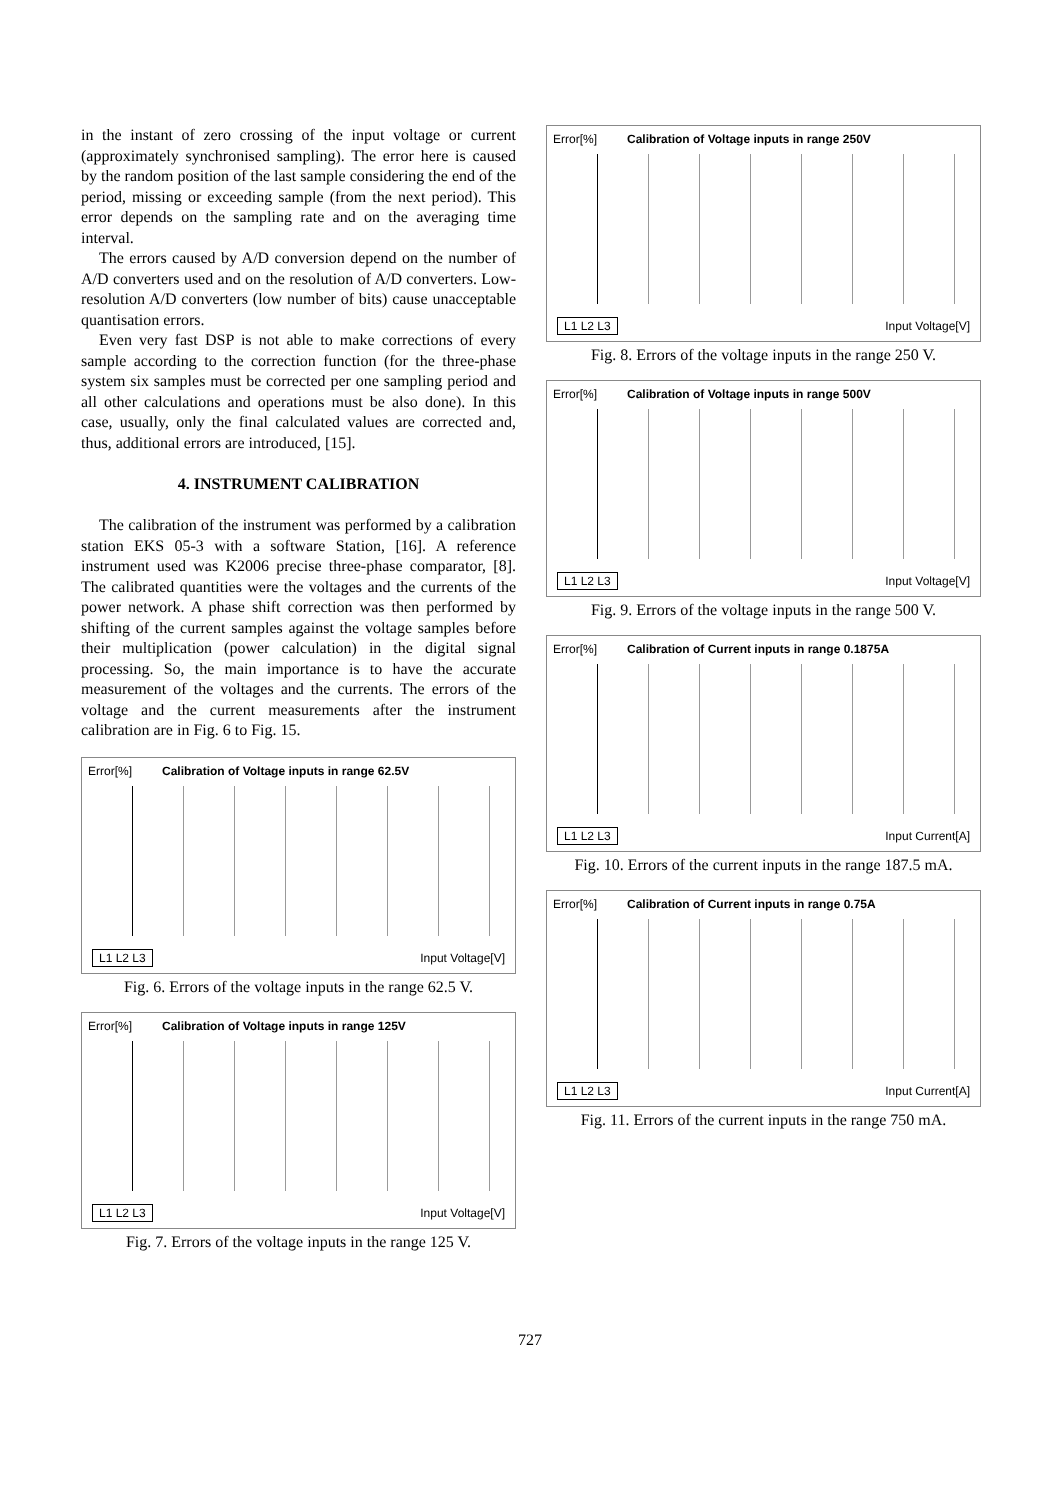in the instant of zero crossing of the input voltage or current (approximately synchronised sampling). The error here is caused by the random position of the last sample considering the end of the period, missing or exceeding sample (from the next period). This error depends on the sampling rate and on the averaging time interval.
The errors caused by A/D conversion depend on the number of A/D converters used and on the resolution of A/D converters. Low-resolution A/D converters (low number of bits) cause unacceptable quantisation errors.
Even very fast DSP is not able to make corrections of every sample according to the correction function (for the three-phase system six samples must be corrected per one sampling period and all other calculations and operations must be also done). In this case, usually, only the final calculated values are corrected and, thus, additional errors are introduced, [15].
4. INSTRUMENT CALIBRATION
The calibration of the instrument was performed by a calibration station EKS 05-3 with a software Station, [16]. A reference instrument used was K2006 precise three-phase comparator, [8]. The calibrated quantities were the voltages and the currents of the power network. A phase shift correction was then performed by shifting of the current samples against the voltage samples before their multiplication (power calculation) in the digital signal processing. So, the main importance is to have the accurate measurement of the voltages and the currents. The errors of the voltage and the current measurements after the instrument calibration are in Fig. 6 to Fig. 15.
Error[%]
Calibration of Voltage inputs in range 62.5V
L1 L2 L3 Input Voltage[V]
Fig. 6. Errors of the voltage inputs in the range 62.5 V.
Error[%]
Calibration of Voltage inputs in range 125V
L1 L2 L3 Input Voltage[V]
Fig. 7. Errors of the voltage inputs in the range 125 V.
Error[%]
Calibration of Voltage inputs in range 250V
L1 L2 L3 Input Voltage[V]
Fig. 8. Errors of the voltage inputs in the range 250 V.
Error[%]
Calibration of Voltage inputs in range 500V
L1 L2 L3 Input Voltage[V]
Fig. 9. Errors of the voltage inputs in the range 500 V.
Error[%]
Calibration of Current inputs in range 0.1875A
L1 L2 L3 Input Current[A]
Fig. 10. Errors of the current inputs in the range 187.5 mA.
Error[%]
Calibration of Current inputs in range 0.75A
L1 L2 L3 Input Current[A]
Fig. 11. Errors of the current inputs in the range 750 mA.
727